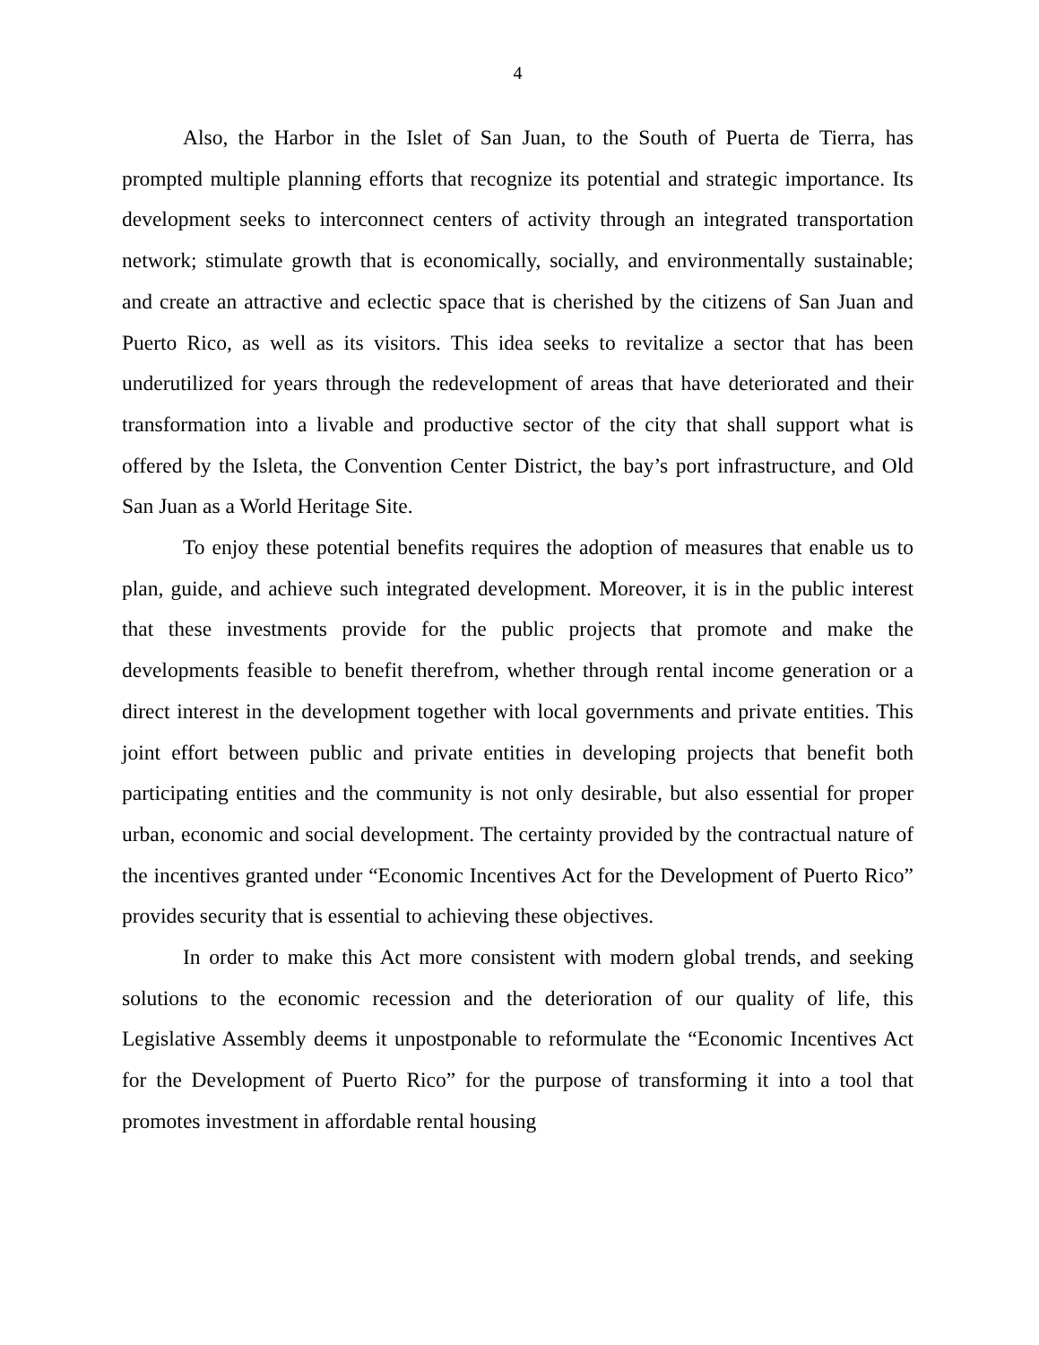4
Also, the Harbor in the Islet of San Juan, to the South of Puerta de Tierra, has prompted multiple planning efforts that recognize its potential and strategic importance. Its development seeks to interconnect centers of activity through an integrated transportation network; stimulate growth that is economically, socially, and environmentally sustainable; and create an attractive and eclectic space that is cherished by the citizens of San Juan and Puerto Rico, as well as its visitors. This idea seeks to revitalize a sector that has been underutilized for years through the redevelopment of areas that have deteriorated and their transformation into a livable and productive sector of the city that shall support what is offered by the Isleta, the Convention Center District, the bay’s port infrastructure, and Old San Juan as a World Heritage Site.
To enjoy these potential benefits requires the adoption of measures that enable us to plan, guide, and achieve such integrated development. Moreover, it is in the public interest that these investments provide for the public projects that promote and make the developments feasible to benefit therefrom, whether through rental income generation or a direct interest in the development together with local governments and private entities. This joint effort between public and private entities in developing projects that benefit both participating entities and the community is not only desirable, but also essential for proper urban, economic and social development. The certainty provided by the contractual nature of the incentives granted under “Economic Incentives Act for the Development of Puerto Rico” provides security that is essential to achieving these objectives.
In order to make this Act more consistent with modern global trends, and seeking solutions to the economic recession and the deterioration of our quality of life, this Legislative Assembly deems it unpostponable to reformulate the “Economic Incentives Act for the Development of Puerto Rico” for the purpose of transforming it into a tool that promotes investment in affordable rental housing